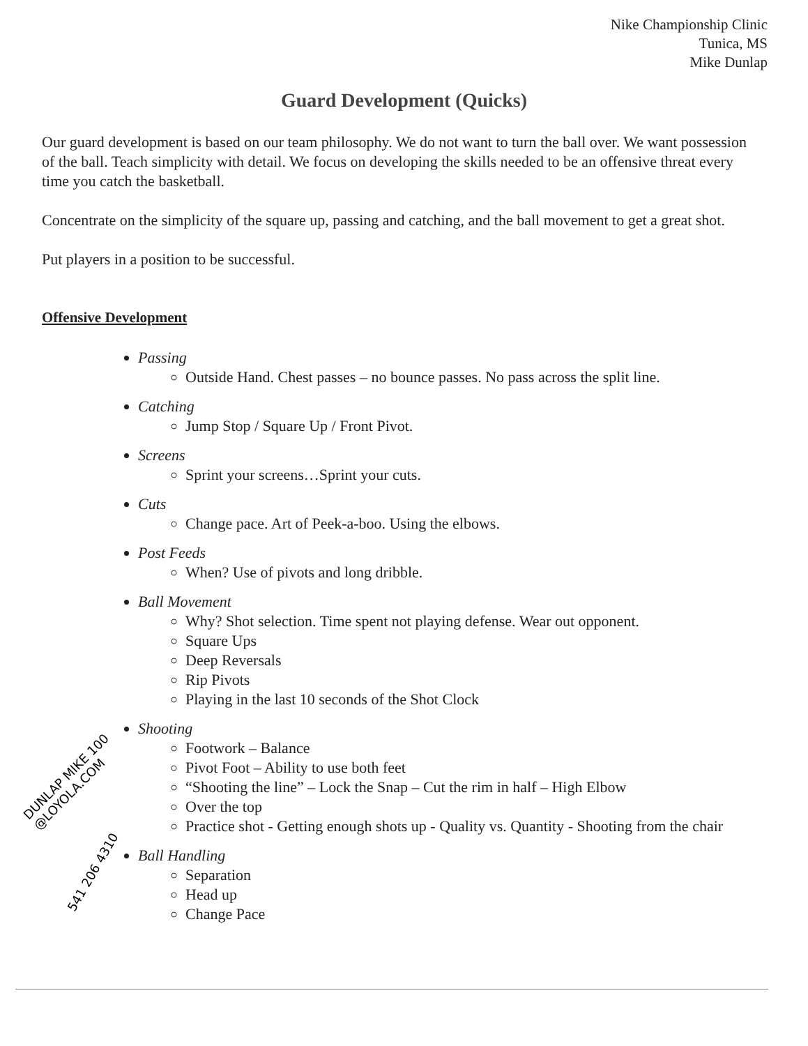Nike Championship Clinic
Tunica, MS
Mike Dunlap
Guard Development (Quicks)
Our guard development is based on our team philosophy. We do not want to turn the ball over. We want possession of the ball. Teach simplicity with detail. We focus on developing the skills needed to be an offensive threat every time you catch the basketball.
Concentrate on the simplicity of the square up, passing and catching, and the ball movement to get a great shot.
Put players in a position to be successful.
Offensive Development
Passing
Outside Hand. Chest passes – no bounce passes. No pass across the split line.
Catching
Jump Stop / Square Up / Front Pivot.
Screens
Sprint your screens…Sprint your cuts.
Cuts
Change pace. Art of Peek-a-boo. Using the elbows.
Post Feeds
When? Use of pivots and long dribble.
Ball Movement
Why? Shot selection. Time spent not playing defense. Wear out opponent.
Square Ups
Deep Reversals
Rip Pivots
Playing in the last 10 seconds of the Shot Clock
Shooting
Footwork – Balance
Pivot Foot – Ability to use both feet
“Shooting the line” – Lock the Snap – Cut the rim in half – High Elbow
Over the top
Practice shot - Getting enough shots up - Quality vs. Quantity - Shooting from the chair
Ball Handling
Separation
Head up
Change Pace
DUNLAP MIKE 100
@LOYOLA.COM
541 206 4310